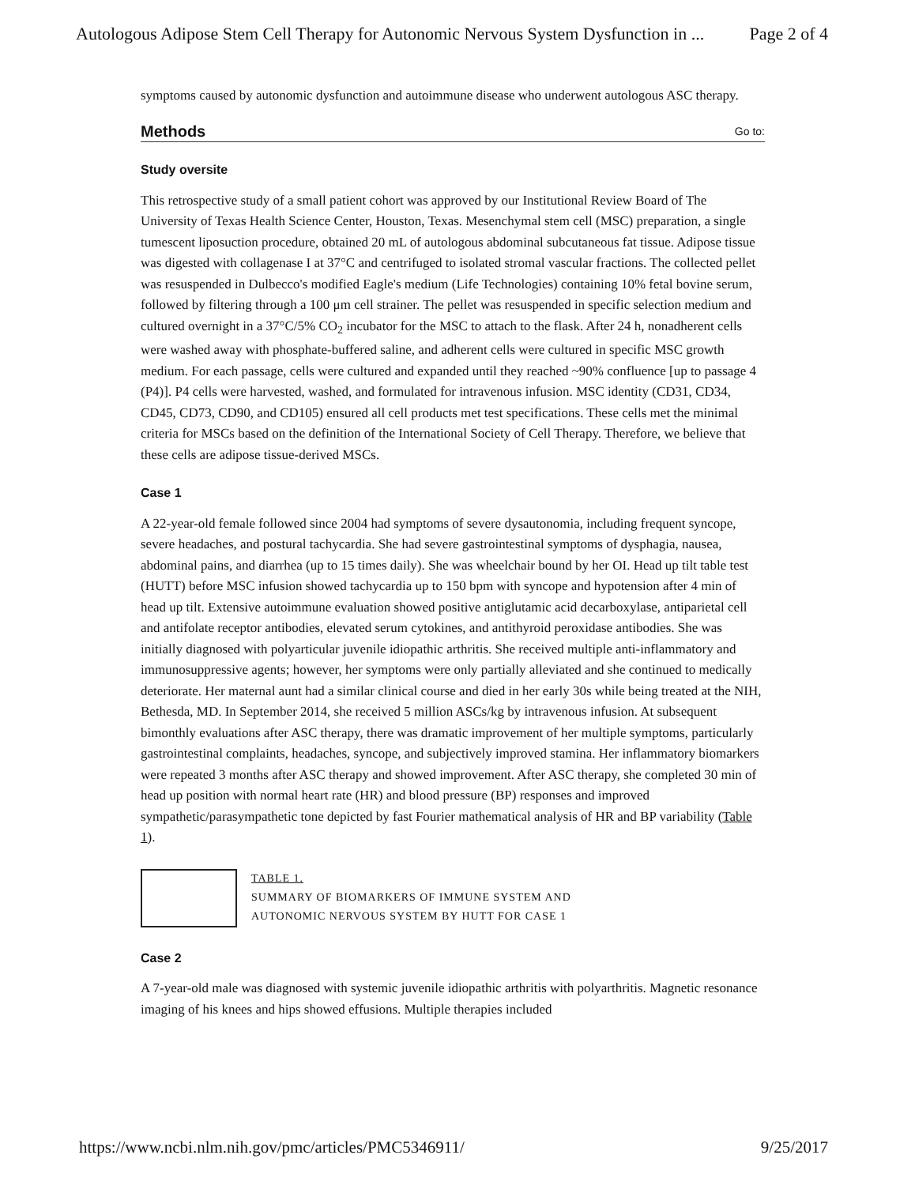Autologous Adipose Stem Cell Therapy for Autonomic Nervous System Dysfunction in ... Page 2 of 4
symptoms caused by autonomic dysfunction and autoimmune disease who underwent autologous ASC therapy.
Methods Go to:
Study oversite
This retrospective study of a small patient cohort was approved by our Institutional Review Board of The University of Texas Health Science Center, Houston, Texas. Mesenchymal stem cell (MSC) preparation, a single tumescent liposuction procedure, obtained 20 mL of autologous abdominal subcutaneous fat tissue. Adipose tissue was digested with collagenase I at 37°C and centrifuged to isolated stromal vascular fractions. The collected pellet was resuspended in Dulbecco's modified Eagle's medium (Life Technologies) containing 10% fetal bovine serum, followed by filtering through a 100 μm cell strainer. The pellet was resuspended in specific selection medium and cultured overnight in a 37°C/5% CO<sub>2</sub> incubator for the MSC to attach to the flask. After 24 h, nonadherent cells were washed away with phosphate-buffered saline, and adherent cells were cultured in specific MSC growth medium. For each passage, cells were cultured and expanded until they reached ~90% confluence [up to passage 4 (P4)]. P4 cells were harvested, washed, and formulated for intravenous infusion. MSC identity (CD31, CD34, CD45, CD73, CD90, and CD105) ensured all cell products met test specifications. These cells met the minimal criteria for MSCs based on the definition of the International Society of Cell Therapy. Therefore, we believe that these cells are adipose tissue-derived MSCs.
Case 1
A 22-year-old female followed since 2004 had symptoms of severe dysautonomia, including frequent syncope, severe headaches, and postural tachycardia. She had severe gastrointestinal symptoms of dysphagia, nausea, abdominal pains, and diarrhea (up to 15 times daily). She was wheelchair bound by her OI. Head up tilt table test (HUTT) before MSC infusion showed tachycardia up to 150 bpm with syncope and hypotension after 4 min of head up tilt. Extensive autoimmune evaluation showed positive antiglutamic acid decarboxylase, antiparietal cell and antifolate receptor antibodies, elevated serum cytokines, and antithyroid peroxidase antibodies. She was initially diagnosed with polyarticular juvenile idiopathic arthritis. She received multiple anti-inflammatory and immunosuppressive agents; however, her symptoms were only partially alleviated and she continued to medically deteriorate. Her maternal aunt had a similar clinical course and died in her early 30s while being treated at the NIH, Bethesda, MD. In September 2014, she received 5 million ASCs/kg by intravenous infusion. At subsequent bimonthly evaluations after ASC therapy, there was dramatic improvement of her multiple symptoms, particularly gastrointestinal complaints, headaches, syncope, and subjectively improved stamina. Her inflammatory biomarkers were repeated 3 months after ASC therapy and showed improvement. After ASC therapy, she completed 30 min of head up position with normal heart rate (HR) and blood pressure (BP) responses and improved sympathetic/parasympathetic tone depicted by fast Fourier mathematical analysis of HR and BP variability (Table 1).
TABLE 1.
SUMMARY OF BIOMARKERS OF IMMUNE SYSTEM AND
AUTONOMIC NERVOUS SYSTEM BY HUTT FOR CASE 1
Case 2
A 7-year-old male was diagnosed with systemic juvenile idiopathic arthritis with polyarthritis. Magnetic resonance imaging of his knees and hips showed effusions. Multiple therapies included
https://www.ncbi.nlm.nih.gov/pmc/articles/PMC5346911/ 9/25/2017